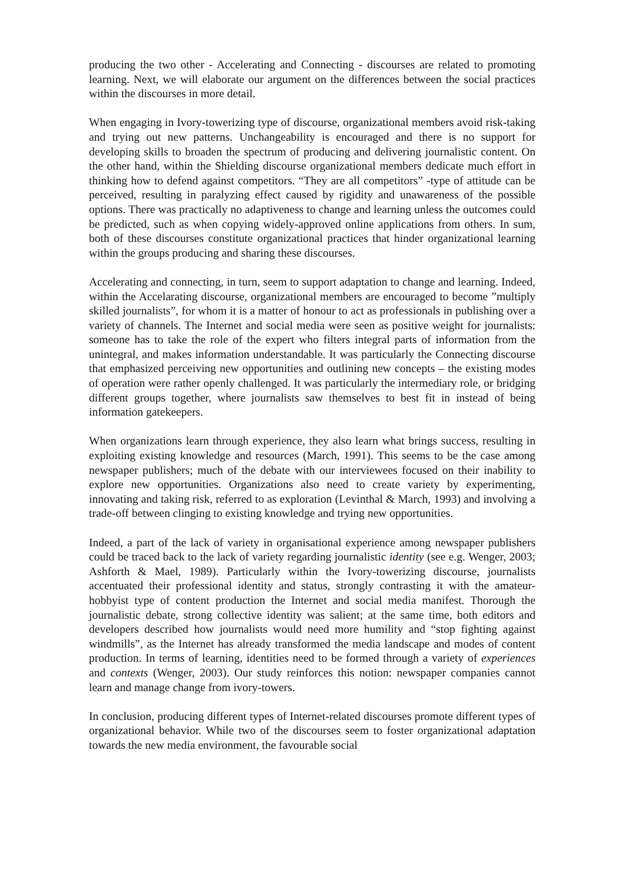producing the two other - Accelerating and Connecting - discourses are related to promoting learning. Next, we will elaborate our argument on the differences between the social practices within the discourses in more detail.
When engaging in Ivory-towerizing type of discourse, organizational members avoid risk-taking and trying out new patterns. Unchangeability is encouraged and there is no support for developing skills to broaden the spectrum of producing and delivering journalistic content. On the other hand, within the Shielding discourse organizational members dedicate much effort in thinking how to defend against competitors. “They are all competitors” -type of attitude can be perceived, resulting in paralyzing effect caused by rigidity and unawareness of the possible options. There was practically no adaptiveness to change and learning unless the outcomes could be predicted, such as when copying widely-approved online applications from others. In sum, both of these discourses constitute organizational practices that hinder organizational learning within the groups producing and sharing these discourses.
Accelerating and connecting, in turn, seem to support adaptation to change and learning. Indeed, within the Accelarating discourse, organizational members are encouraged to become ”multiply skilled journalists”, for whom it is a matter of honour to act as professionals in publishing over a variety of channels. The Internet and social media were seen as positive weight for journalists: someone has to take the role of the expert who filters integral parts of information from the unintegral, and makes information understandable. It was particularly the Connecting discourse that emphasized perceiving new opportunities and outlining new concepts – the existing modes of operation were rather openly challenged. It was particularly the intermediary role, or bridging different groups together, where journalists saw themselves to best fit in instead of being information gatekeepers.
When organizations learn through experience, they also learn what brings success, resulting in exploiting existing knowledge and resources (March, 1991). This seems to be the case among newspaper publishers; much of the debate with our interviewees focused on their inability to explore new opportunities. Organizations also need to create variety by experimenting, innovating and taking risk, referred to as exploration (Levinthal & March, 1993) and involving a trade-off between clinging to existing knowledge and trying new opportunities.
Indeed, a part of the lack of variety in organisational experience among newspaper publishers could be traced back to the lack of variety regarding journalistic identity (see e.g. Wenger, 2003; Ashforth & Mael, 1989). Particularly within the Ivory-towerizing discourse, journalists accentuated their professional identity and status, strongly contrasting it with the amateur-hobbyist type of content production the Internet and social media manifest. Thorough the journalistic debate, strong collective identity was salient; at the same time, both editors and developers described how journalists would need more humility and “stop fighting against windmills”, as the Internet has already transformed the media landscape and modes of content production. In terms of learning, identities need to be formed through a variety of experiences and contexts (Wenger, 2003). Our study reinforces this notion: newspaper companies cannot learn and manage change from ivory-towers.
In conclusion, producing different types of Internet-related discourses promote different types of organizational behavior. While two of the discourses seem to foster organizational adaptation towards the new media environment, the favourable social